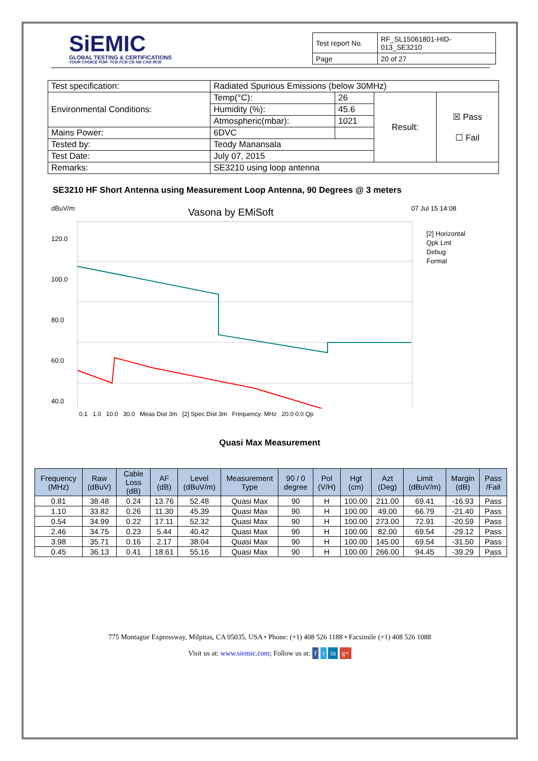SiEMIC
GLOBAL TESTING & CERTIFICATIONS
YOUR CHOICE FOR- TCB FCB CB NB CAB RCB
| Test report No. | RF_SL15061801-HID-013_SE3210 |
| Page | 20 of 27 |
| Test specification: | Radiated Spurious Emissions (below 30MHz) | | | |
| Environmental Conditions: | Temp(°C): | 26 | Result: | ☒ Pass ☐ Fail |
| | Humidity (%): | 45.6 | | |
| | Atmospheric(mbar): | 1021 | | |
| Mains Power: | 6DVC | | | |
| Tested by: | Teody Manansala | | | |
| Test Date: | July 07, 2015 | | | |
| Remarks: | SE3210 using loop antenna | | | |
SE3210 HF Short Antenna using Measurement Loop Antenna, 90 Degrees @ 3 meters
dBuV/m
Vasona by EMiSoft
07 Jul 15 14:08
120.0
100.0
80.0
60.0
40.0
[2] Horizontal
Qpk Lmt
Debug
Formal
0.1 1.0 10.0 30.0 Meas Dist 3m [2] Spec Dist 3m Frequency: MHz 20.0 0.0 Qp
Quasi Max Measurement
| Frequency (MHz) | Raw (dBuV) | Cable Loss (dB) | AF (dB) | Level (dBuV/m) | Measurement Type | 90 / 0 degree | Pol (V/H) | Hgt (cm) | Azt (Deg) | Limit (dBuV/m) | Margin (dB) | Pass /Fail |
| --- | --- | --- | --- | --- | --- | --- | --- | --- | --- | --- | --- | --- |
| 0.81 | 38.48 | 0.24 | 13.76 | 52.48 | Quasi Max | 90 | H | 100.00 | 211.00 | 69.41 | -16.93 | Pass |
| 1.10 | 33.82 | 0.26 | 11.30 | 45.39 | Quasi Max | 90 | H | 100.00 | 49.00 | 66.79 | -21.40 | Pass |
| 0.54 | 34.99 | 0.22 | 17.11 | 52.32 | Quasi Max | 90 | H | 100.00 | 273.00 | 72.91 | -20.59 | Pass |
| 2.46 | 34.75 | 0.23 | 5.44 | 40.42 | Quasi Max | 90 | H | 100.00 | 82.00 | 69.54 | -29.12 | Pass |
| 3.98 | 35.71 | 0.16 | 2.17 | 38.04 | Quasi Max | 90 | H | 100.00 | 145.00 | 69.54 | -31.50 | Pass |
| 0.45 | 36.13 | 0.41 | 18.61 | 55.16 | Quasi Max | 90 | H | 100.00 | 266.00 | 94.45 | -39.29 | Pass |
775 Montague Expressway, Milpitas, CA 95035, USA • Phone: (+1) 408 526 1188 • Facsimile (+1) 408 526 1088
Visit us at: www.siemic.com; Follow us at: f t in g+